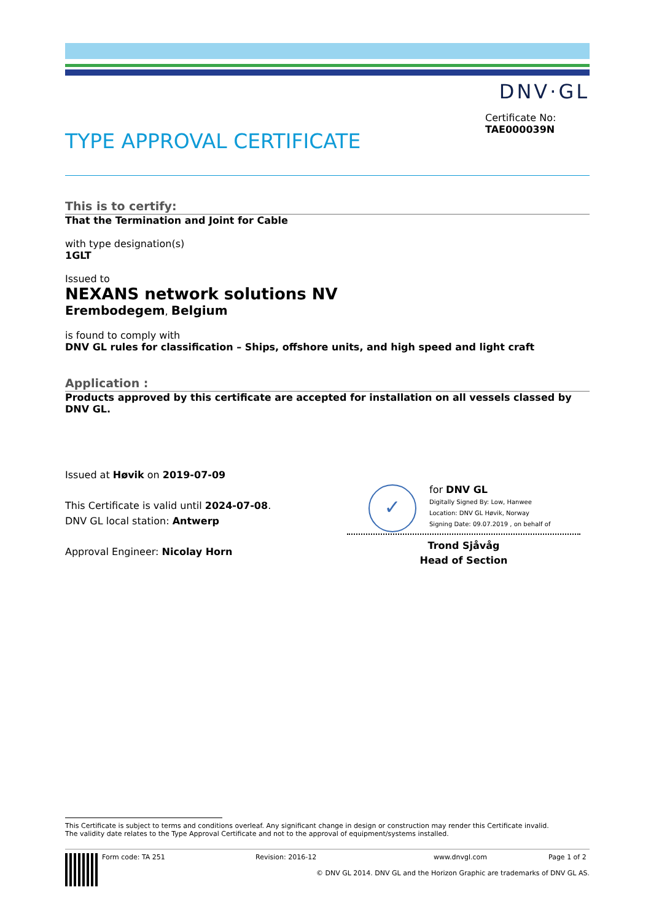DNV·GL
Certificate No:
TAE000039N
TYPE APPROVAL CERTIFICATE
This is to certify:
That the Termination and Joint for Cable
with type designation(s)
1GLT
Issued to
NEXANS network solutions NV
Erembodegem, Belgium
is found to comply with
DNV GL rules for classification – Ships, offshore units, and high speed and light craft
Application :
Products approved by this certificate are accepted for installation on all vessels classed by DNV GL.
Issued at Høvik on 2019-07-09
This Certificate is valid until 2024-07-08.
DNV GL local station: Antwerp
Approval Engineer: Nicolay Horn
✓
for DNV GL
Digitally Signed By: Low, Hanwee
Location: DNV GL Høvik, Norway
Signing Date: 09.07.2019 , on behalf of
Trond Sjåvåg
Head of Section
This Certificate is subject to terms and conditions overleaf. Any significant change in design or construction may render this Certificate invalid.
The validity date relates to the Type Approval Certificate and not to the approval of equipment/systems installed.
Form code: TA 251 Revision: 2016-12 www.dnvgl.com Page 1 of 2
© DNV GL 2014. DNV GL and the Horizon Graphic are trademarks of DNV GL AS.